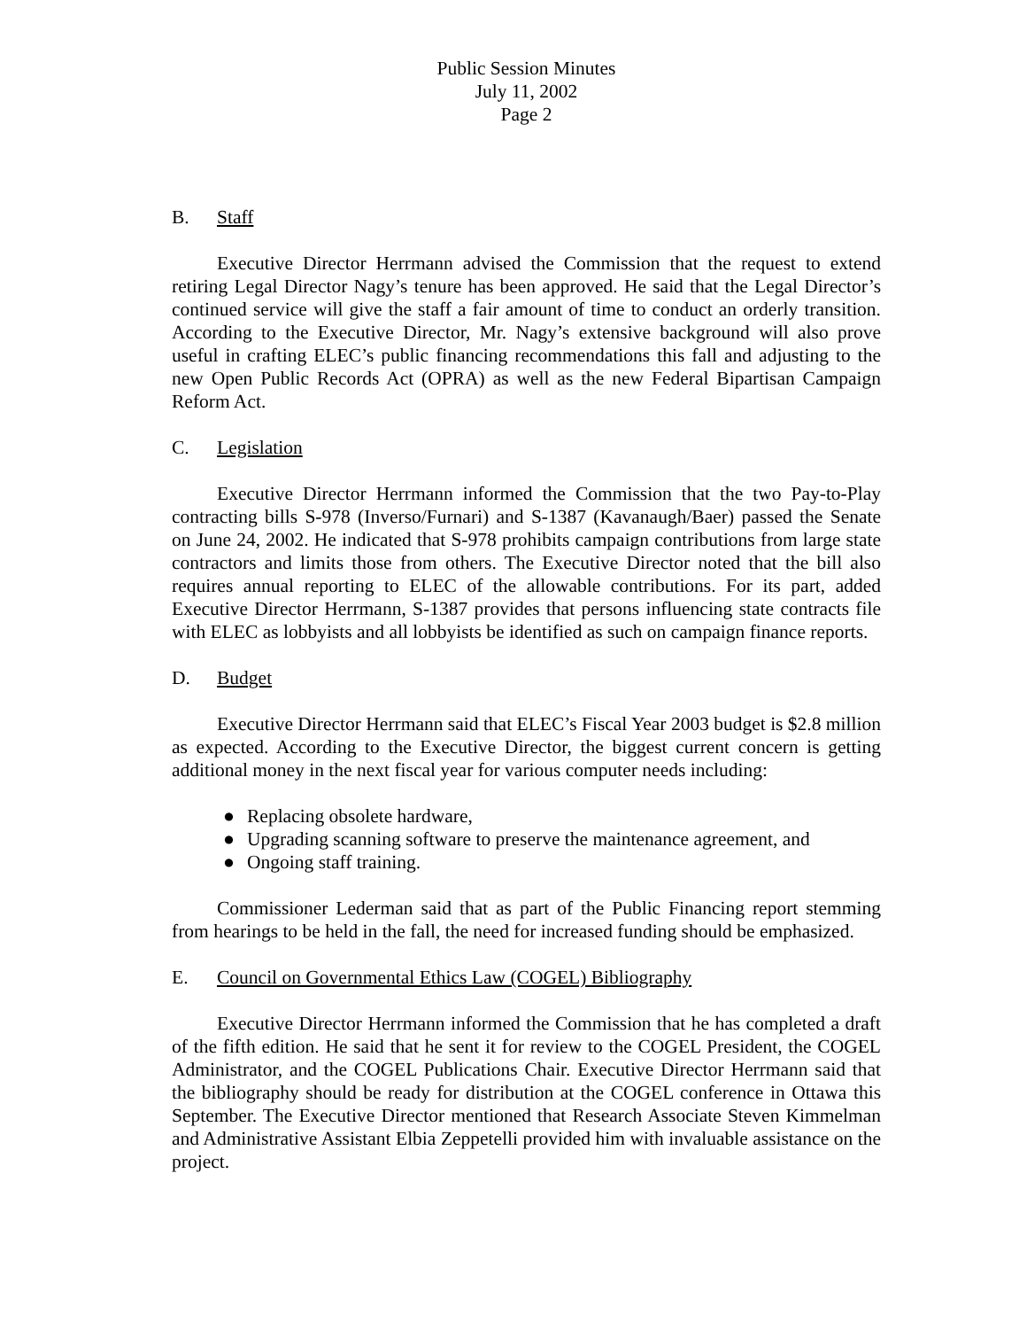Public Session Minutes
July 11, 2002
Page 2
B. Staff
Executive Director Herrmann advised the Commission that the request to extend retiring Legal Director Nagy’s tenure has been approved. He said that the Legal Director’s continued service will give the staff a fair amount of time to conduct an orderly transition. According to the Executive Director, Mr. Nagy’s extensive background will also prove useful in crafting ELEC’s public financing recommendations this fall and adjusting to the new Open Public Records Act (OPRA) as well as the new Federal Bipartisan Campaign Reform Act.
C. Legislation
Executive Director Herrmann informed the Commission that the two Pay-to-Play contracting bills S-978 (Inverso/Furnari) and S-1387 (Kavanaugh/Baer) passed the Senate on June 24, 2002. He indicated that S-978 prohibits campaign contributions from large state contractors and limits those from others. The Executive Director noted that the bill also requires annual reporting to ELEC of the allowable contributions. For its part, added Executive Director Herrmann, S-1387 provides that persons influencing state contracts file with ELEC as lobbyists and all lobbyists be identified as such on campaign finance reports.
D. Budget
Executive Director Herrmann said that ELEC’s Fiscal Year 2003 budget is $2.8 million as expected. According to the Executive Director, the biggest current concern is getting additional money in the next fiscal year for various computer needs including:
● Replacing obsolete hardware,
● Upgrading scanning software to preserve the maintenance agreement, and
● Ongoing staff training.
Commissioner Lederman said that as part of the Public Financing report stemming from hearings to be held in the fall, the need for increased funding should be emphasized.
E. Council on Governmental Ethics Law (COGEL) Bibliography
Executive Director Herrmann informed the Commission that he has completed a draft of the fifth edition. He said that he sent it for review to the COGEL President, the COGEL Administrator, and the COGEL Publications Chair. Executive Director Herrmann said that the bibliography should be ready for distribution at the COGEL conference in Ottawa this September. The Executive Director mentioned that Research Associate Steven Kimmelman and Administrative Assistant Elbia Zeppetelli provided him with invaluable assistance on the project.